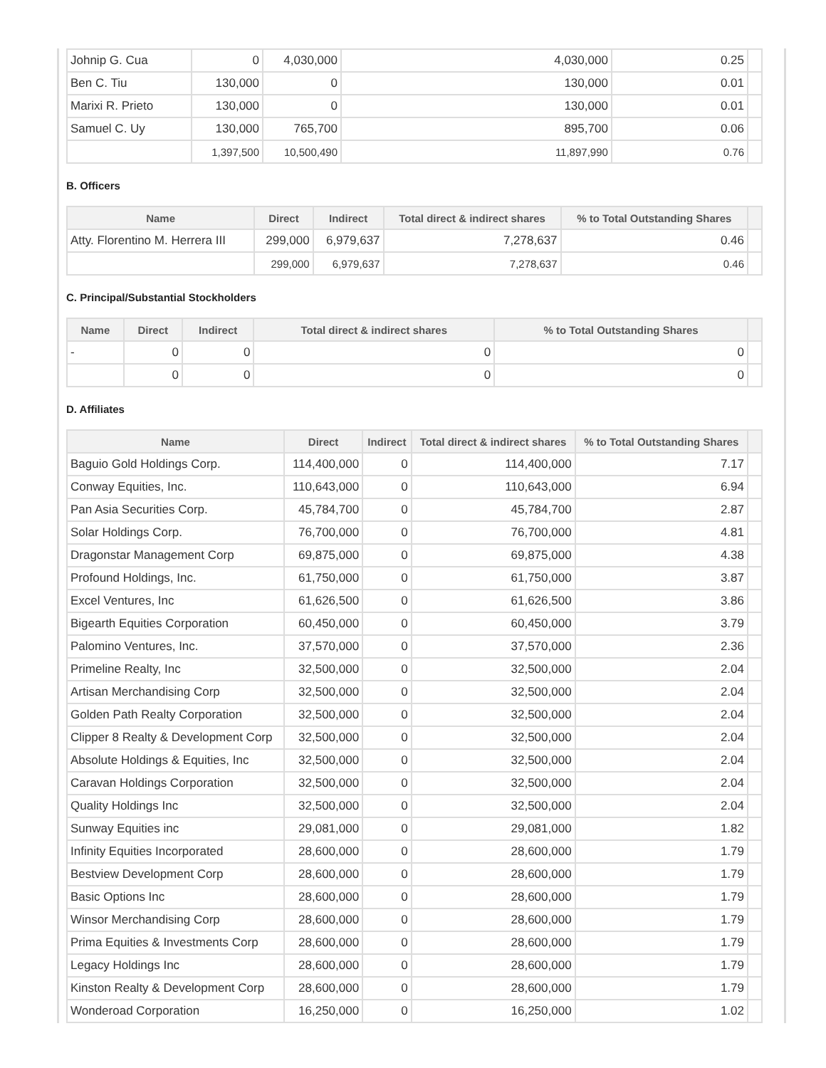| Johnip G. Cua | 0 | 4,030,000 | 4,030,000 | 0.25 | |
| Ben C. Tiu | 130,000 | 0 | 130,000 | 0.01 | |
| Marixi R. Prieto | 130,000 | 0 | 130,000 | 0.01 | |
| Samuel C. Uy | 130,000 | 765,700 | 895,700 | 0.06 | |
| | 1,397,500 | 10,500,490 | 11,897,990 | 0.76 | |
B. Officers
| Name | Direct | Indirect | Total direct & indirect shares | % to Total Outstanding Shares | |
| --- | --- | --- | --- | --- | --- |
| Atty. Florentino M. Herrera III | 299,000 | 6,979,637 | 7,278,637 | 0.46 | |
| | 299,000 | 6,979,637 | 7,278,637 | 0.46 | |
C. Principal/Substantial Stockholders
| Name | Direct | Indirect | Total direct & indirect shares | % to Total Outstanding Shares | |
| --- | --- | --- | --- | --- | --- |
| - | 0 | 0 | 0 | 0 | |
| | 0 | 0 | 0 | 0 | |
D. Affiliates
| Name | Direct | Indirect | Total direct & indirect shares | % to Total Outstanding Shares | |
| --- | --- | --- | --- | --- | --- |
| Baguio Gold Holdings Corp. | 114,400,000 | 0 | 114,400,000 | 7.17 | |
| Conway Equities, Inc. | 110,643,000 | 0 | 110,643,000 | 6.94 | |
| Pan Asia Securities Corp. | 45,784,700 | 0 | 45,784,700 | 2.87 | |
| Solar Holdings Corp. | 76,700,000 | 0 | 76,700,000 | 4.81 | |
| Dragonstar Management Corp | 69,875,000 | 0 | 69,875,000 | 4.38 | |
| Profound Holdings, Inc. | 61,750,000 | 0 | 61,750,000 | 3.87 | |
| Excel Ventures, Inc | 61,626,500 | 0 | 61,626,500 | 3.86 | |
| Bigearth Equities Corporation | 60,450,000 | 0 | 60,450,000 | 3.79 | |
| Palomino Ventures, Inc. | 37,570,000 | 0 | 37,570,000 | 2.36 | |
| Primeline Realty, Inc | 32,500,000 | 0 | 32,500,000 | 2.04 | |
| Artisan Merchandising Corp | 32,500,000 | 0 | 32,500,000 | 2.04 | |
| Golden Path Realty Corporation | 32,500,000 | 0 | 32,500,000 | 2.04 | |
| Clipper 8 Realty & Development Corp | 32,500,000 | 0 | 32,500,000 | 2.04 | |
| Absolute Holdings & Equities, Inc | 32,500,000 | 0 | 32,500,000 | 2.04 | |
| Caravan Holdings Corporation | 32,500,000 | 0 | 32,500,000 | 2.04 | |
| Quality Holdings Inc | 32,500,000 | 0 | 32,500,000 | 2.04 | |
| Sunway Equities inc | 29,081,000 | 0 | 29,081,000 | 1.82 | |
| Infinity Equities Incorporated | 28,600,000 | 0 | 28,600,000 | 1.79 | |
| Bestview Development Corp | 28,600,000 | 0 | 28,600,000 | 1.79 | |
| Basic Options Inc | 28,600,000 | 0 | 28,600,000 | 1.79 | |
| Winsor Merchandising Corp | 28,600,000 | 0 | 28,600,000 | 1.79 | |
| Prima Equities & Investments Corp | 28,600,000 | 0 | 28,600,000 | 1.79 | |
| Legacy Holdings Inc | 28,600,000 | 0 | 28,600,000 | 1.79 | |
| Kinston Realty & Development Corp | 28,600,000 | 0 | 28,600,000 | 1.79 | |
| Wonderoad Corporation | 16,250,000 | 0 | 16,250,000 | 1.02 | |